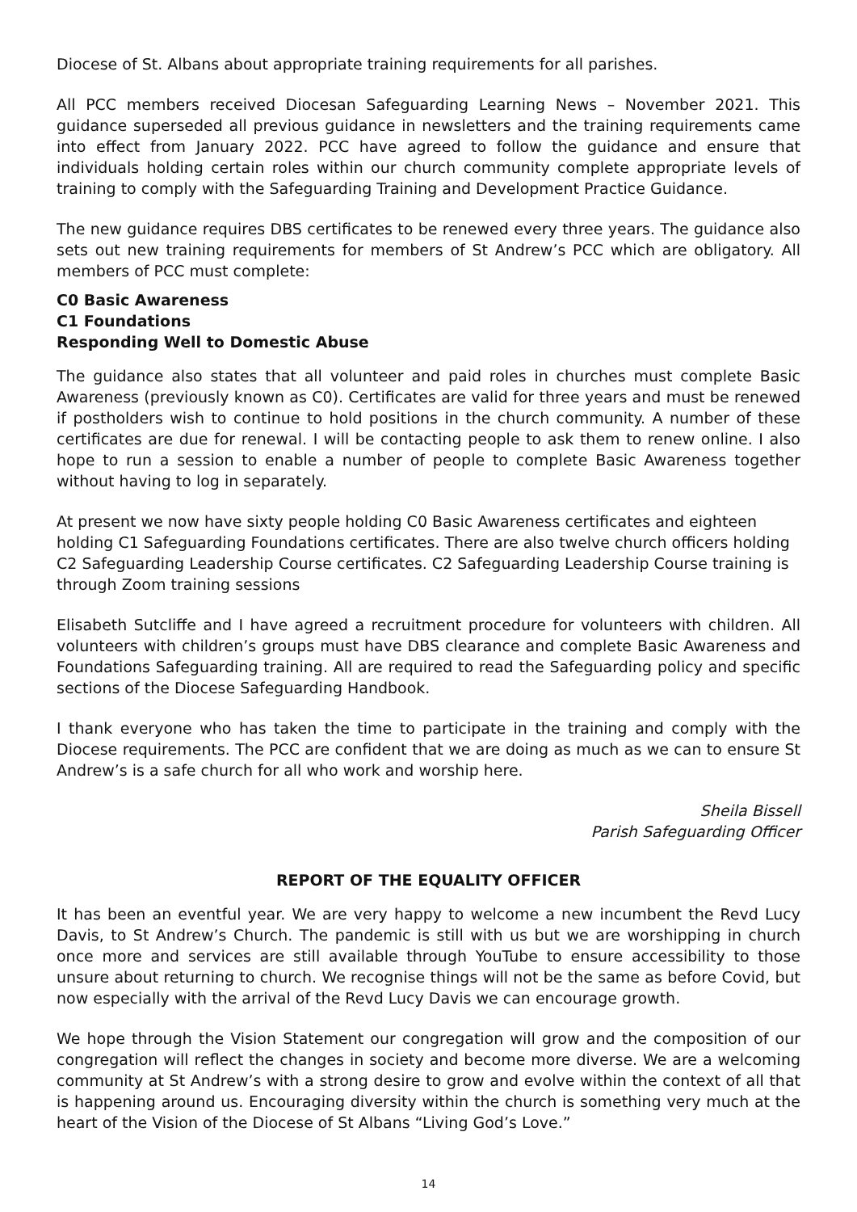Diocese of St. Albans about appropriate training requirements for all parishes.
All PCC members received Diocesan Safeguarding Learning News – November 2021. This guidance superseded all previous guidance in newsletters and the training requirements came into effect from January 2022. PCC have agreed to follow the guidance and ensure that individuals holding certain roles within our church community complete appropriate levels of training to comply with the Safeguarding Training and Development Practice Guidance.
The new guidance requires DBS certificates to be renewed every three years. The guidance also sets out new training requirements for members of St Andrew’s PCC which are obligatory. All members of PCC must complete:
C0 Basic Awareness
C1 Foundations
Responding Well to Domestic Abuse
The guidance also states that all volunteer and paid roles in churches must complete Basic Awareness (previously known as C0). Certificates are valid for three years and must be renewed if postholders wish to continue to hold positions in the church community. A number of these certificates are due for renewal. I will be contacting people to ask them to renew online. I also hope to run a session to enable a number of people to complete Basic Awareness together without having to log in separately.
At present we now have sixty people holding C0 Basic Awareness certificates and eighteen holding C1 Safeguarding Foundations certificates. There are also twelve church officers holding C2 Safeguarding Leadership Course certificates. C2 Safeguarding Leadership Course training is through Zoom training sessions
Elisabeth Sutcliffe and I have agreed a recruitment procedure for volunteers with children. All volunteers with children’s groups must have DBS clearance and complete Basic Awareness and Foundations Safeguarding training. All are required to read the Safeguarding policy and specific sections of the Diocese Safeguarding Handbook.
I thank everyone who has taken the time to participate in the training and comply with the Diocese requirements. The PCC are confident that we are doing as much as we can to ensure St Andrew’s is a safe church for all who work and worship here.
Sheila Bissell
Parish Safeguarding Officer
REPORT OF THE EQUALITY OFFICER
It has been an eventful year. We are very happy to welcome a new incumbent the Revd Lucy Davis, to St Andrew’s Church. The pandemic is still with us but we are worshipping in church once more and services are still available through YouTube to ensure accessibility to those unsure about returning to church. We recognise things will not be the same as before Covid, but now especially with the arrival of the Revd Lucy Davis we can encourage growth.
We hope through the Vision Statement our congregation will grow and the composition of our congregation will reflect the changes in society and become more diverse. We are a welcoming community at St Andrew’s with a strong desire to grow and evolve within the context of all that is happening around us. Encouraging diversity within the church is something very much at the heart of the Vision of the Diocese of St Albans “Living God’s Love.”
14